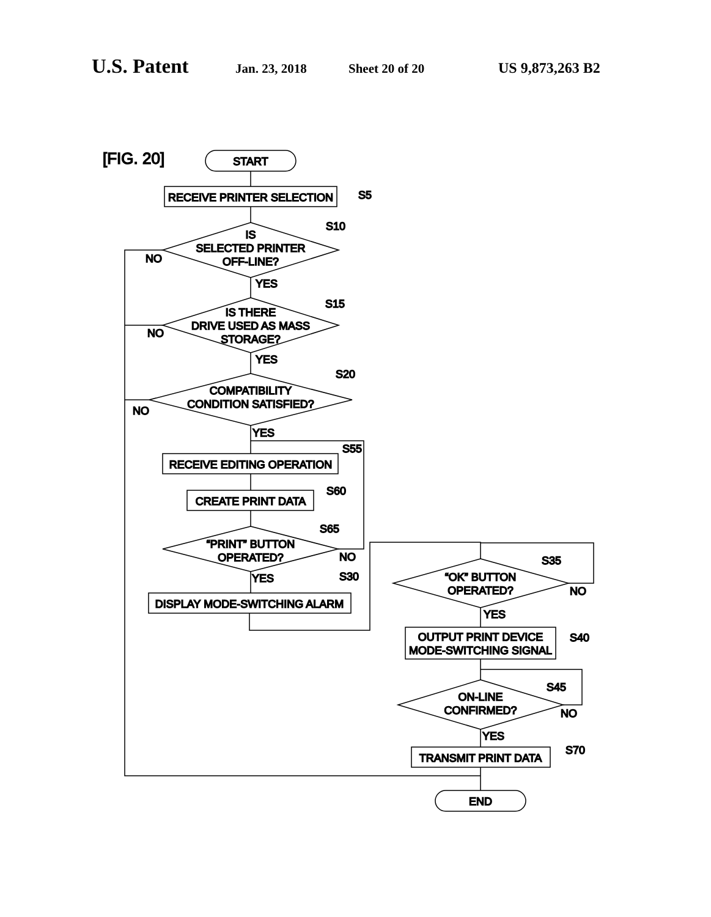U.S. Patent Jan. 23, 2018 Sheet 20 of 20 US 9,873,263 B2
[FIG. 20]
START
RECEIVE PRINTER SELECTION
S5
IS
SELECTED PRINTER
OFF-LINE?
S10
NO
YES
IS THERE
DRIVE USED AS MASS
STORAGE?
S15
NO
YES
COMPATIBILITY
CONDITION SATISFIED?
S20
NO
YES
RECEIVE EDITING OPERATION
S55
CREATE PRINT DATA
S60
“PRINT” BUTTON
OPERATED?
S65
NO
YES
DISPLAY MODE-SWITCHING ALARM
S30
“OK” BUTTON
OPERATED?
S35
NO
YES
OUTPUT PRINT DEVICE
MODE-SWITCHING SIGNAL
S40
ON-LINE
CONFIRMED?
S45
NO
YES
TRANSMIT PRINT DATA
S70
END